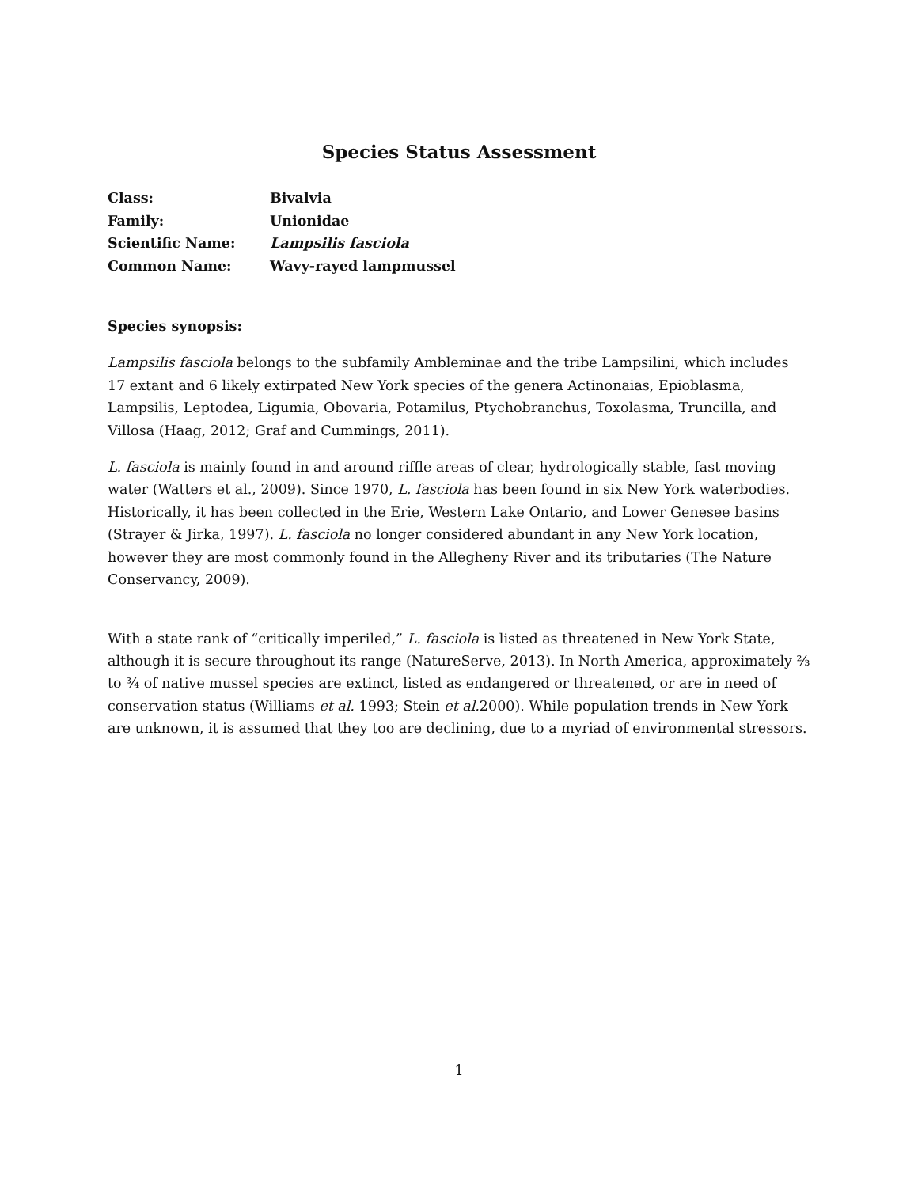Species Status Assessment
| Class: | Bivalvia |
| Family: | Unionidae |
| Scientific Name: | Lampsilis fasciola |
| Common Name: | Wavy-rayed lampmussel |
Species synopsis:
Lampsilis fasciola belongs to the subfamily Ambleminae and the tribe Lampsilini, which includes 17 extant and 6 likely extirpated New York species of the genera Actinonaias, Epioblasma, Lampsilis, Leptodea, Ligumia, Obovaria, Potamilus, Ptychobranchus, Toxolasma, Truncilla, and Villosa (Haag, 2012; Graf and Cummings, 2011).
L. fasciola is mainly found in and around riffle areas of clear, hydrologically stable, fast moving water (Watters et al., 2009). Since 1970, L. fasciola has been found in six New York waterbodies. Historically, it has been collected in the Erie, Western Lake Ontario, and Lower Genesee basins (Strayer & Jirka, 1997). L. fasciola no longer considered abundant in any New York location, however they are most commonly found in the Allegheny River and its tributaries (The Nature Conservancy, 2009).
With a state rank of “critically imperiled,” L. fasciola is listed as threatened in New York State, although it is secure throughout its range (NatureServe, 2013). In North America, approximately ⅔ to ¾ of native mussel species are extinct, listed as endangered or threatened, or are in need of conservation status (Williams et al. 1993; Stein et al. 2000). While population trends in New York are unknown, it is assumed that they too are declining, due to a myriad of environmental stressors.
1